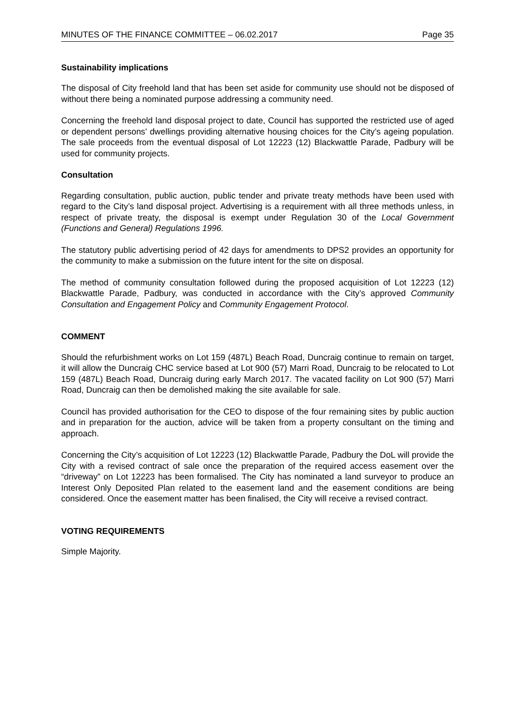MINUTES OF THE FINANCE COMMITTEE – 06.02.2017 Page 35
Sustainability implications
The disposal of City freehold land that has been set aside for community use should not be disposed of without there being a nominated purpose addressing a community need.
Concerning the freehold land disposal project to date, Council has supported the restricted use of aged or dependent persons’ dwellings providing alternative housing choices for the City’s ageing population. The sale proceeds from the eventual disposal of Lot 12223 (12) Blackwattle Parade, Padbury will be used for community projects.
Consultation
Regarding consultation, public auction, public tender and private treaty methods have been used with regard to the City’s land disposal project. Advertising is a requirement with all three methods unless, in respect of private treaty, the disposal is exempt under Regulation 30 of the Local Government (Functions and General) Regulations 1996.
The statutory public advertising period of 42 days for amendments to DPS2 provides an opportunity for the community to make a submission on the future intent for the site on disposal.
The method of community consultation followed during the proposed acquisition of Lot 12223 (12) Blackwattle Parade, Padbury, was conducted in accordance with the City’s approved Community Consultation and Engagement Policy and Community Engagement Protocol.
COMMENT
Should the refurbishment works on Lot 159 (487L) Beach Road, Duncraig continue to remain on target, it will allow the Duncraig CHC service based at Lot 900 (57) Marri Road, Duncraig to be relocated to Lot 159 (487L) Beach Road, Duncraig during early March 2017. The vacated facility on Lot 900 (57) Marri Road, Duncraig can then be demolished making the site available for sale.
Council has provided authorisation for the CEO to dispose of the four remaining sites by public auction and in preparation for the auction, advice will be taken from a property consultant on the timing and approach.
Concerning the City’s acquisition of Lot 12223 (12) Blackwattle Parade, Padbury the DoL will provide the City with a revised contract of sale once the preparation of the required access easement over the “driveway” on Lot 12223 has been formalised. The City has nominated a land surveyor to produce an Interest Only Deposited Plan related to the easement land and the easement conditions are being considered. Once the easement matter has been finalised, the City will receive a revised contract.
VOTING REQUIREMENTS
Simple Majority.